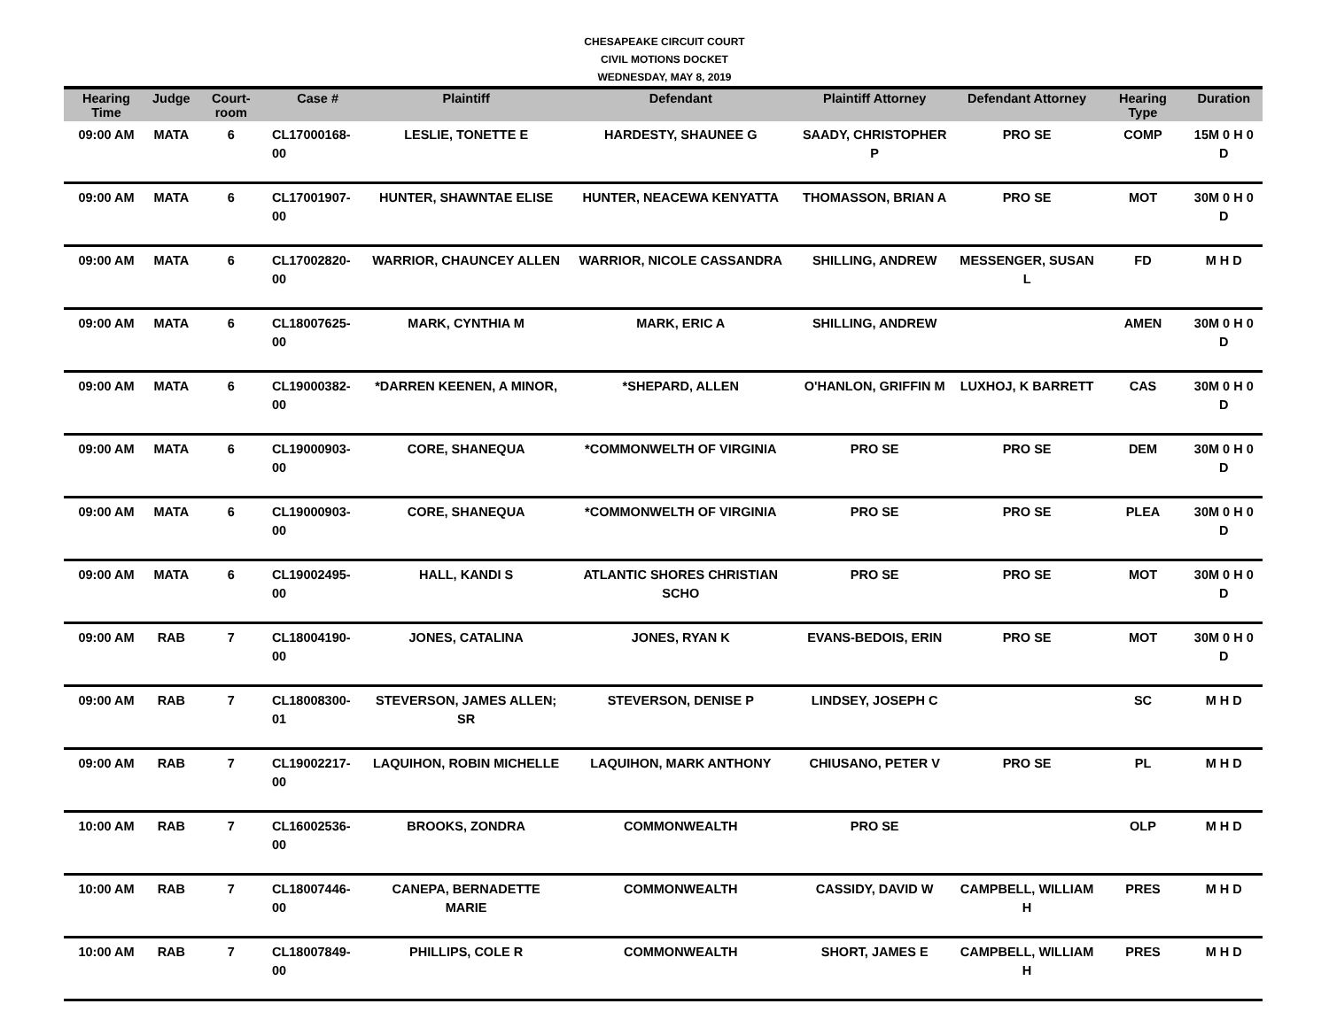CHESAPEAKE CIRCUIT COURT
CIVIL MOTIONS DOCKET
WEDNESDAY, MAY 8, 2019
| Hearing Time | Judge | Court-room | Case # | Plaintiff | Defendant | Plaintiff Attorney | Defendant Attorney | Hearing Type | Duration |
| --- | --- | --- | --- | --- | --- | --- | --- | --- | --- |
| 09:00 AM | MATA | 6 | CL17000168-00 | LESLIE, TONETTE E | HARDESTY, SHAUNEE G | SAADY, CHRISTOPHER P | PRO SE | COMP | 15M 0 H 0 D |
| 09:00 AM | MATA | 6 | CL17001907-00 | HUNTER, SHAWNTAE ELISE | HUNTER, NEACEWA KENYATTA | THOMASSON, BRIAN A | PRO SE | MOT | 30M 0 H 0 D |
| 09:00 AM | MATA | 6 | CL17002820-00 | WARRIOR, CHAUNCEY ALLEN | WARRIOR, NICOLE CASSANDRA | SHILLING, ANDREW | MESSENGER, SUSAN L | FD | M H D |
| 09:00 AM | MATA | 6 | CL18007625-00 | MARK, CYNTHIA M | MARK, ERIC A | SHILLING, ANDREW | | AMEN | 30M 0 H 0 D |
| 09:00 AM | MATA | 6 | CL19000382-00 | *DARREN KEENEN, A MINOR, | *SHEPARD, ALLEN | O'HANLON, GRIFFIN M | LUXHOJ, K BARRETT | CAS | 30M 0 H 0 D |
| 09:00 AM | MATA | 6 | CL19000903-00 | CORE, SHANEQUA | *COMMONWELTH OF VIRGINIA | PRO SE | PRO SE | DEM | 30M 0 H 0 D |
| 09:00 AM | MATA | 6 | CL19000903-00 | CORE, SHANEQUA | *COMMONWELTH OF VIRGINIA | PRO SE | PRO SE | PLEA | 30M 0 H 0 D |
| 09:00 AM | MATA | 6 | CL19002495-00 | HALL, KANDI S | ATLANTIC SHORES CHRISTIAN SCHO | PRO SE | PRO SE | MOT | 30M 0 H 0 D |
| 09:00 AM | RAB | 7 | CL18004190-00 | JONES, CATALINA | JONES, RYAN K | EVANS-BEDOIS, ERIN | PRO SE | MOT | 30M 0 H 0 D |
| 09:00 AM | RAB | 7 | CL18008300-01 | STEVERSON, JAMES ALLEN; SR | STEVERSON, DENISE P | LINDSEY, JOSEPH C | | SC | M H D |
| 09:00 AM | RAB | 7 | CL19002217-00 | LAQUIHON, ROBIN MICHELLE | LAQUIHON, MARK ANTHONY | CHIUSANO, PETER V | PRO SE | PL | M H D |
| 10:00 AM | RAB | 7 | CL16002536-00 | BROOKS, ZONDRA | COMMONWEALTH | PRO SE | | OLP | M H D |
| 10:00 AM | RAB | 7 | CL18007446-00 | CANEPA, BERNADETTE MARIE | COMMONWEALTH | CASSIDY, DAVID W | CAMPBELL, WILLIAM H | PRES | M H D |
| 10:00 AM | RAB | 7 | CL18007849-00 | PHILLIPS, COLE R | COMMONWEALTH | SHORT, JAMES E | CAMPBELL, WILLIAM H | PRES | M H D |